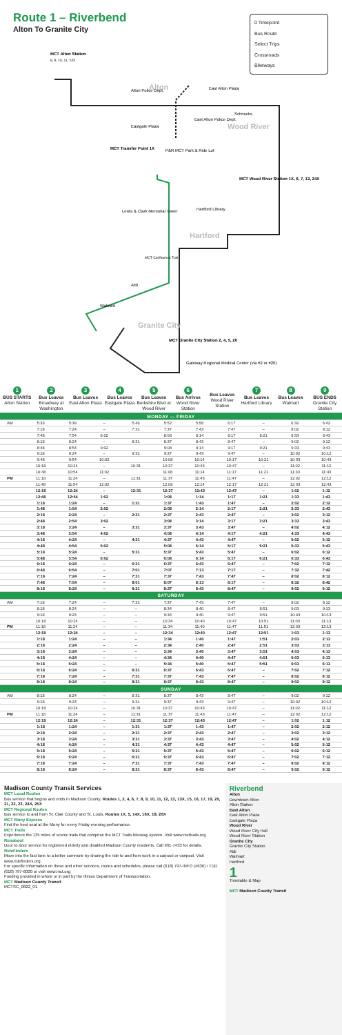Route 1 – Riverbend
Alton To Granite City
0 Timepoint
Bus Route
Select Trips
Crossroads
Bikeways
MCT Alton Station
8, 9, 10, 11, 24X
Alton
Alton Police Dept.
East Alton Plaza
Schnucks
East Alton Police Dept.
Wood River
Eastgate Plaza
MCT Transfer Point 1X
P&R MCT Park & Ride Lot
MCT Wood River Station 1X, 6, 7, 12, 24X
Lewis & Clark Memorial Tower
Hartford Library
Hartford
MCT Confluence Trail
Aldi
Walmart
Granite City
MCT Granite City Station 2, 4, 5, 20
Gateway Regional Medical Center (via #2 or #20)
1
BUS STARTS
Alton Station
2
Bus Leaves
Broadway at Washington
3
Bus Leaves
East Alton Plaza
4
Bus Leaves
Eastgate Plaza
5
Bus Leaves
Berkshire Blvd at Wood River
6
Bus Arrives
Wood River Station
Bus Leaves
Wood River Station
7
Bus Leaves
Hartford Library
8
Bus Leaves
Walmart
9
BUS ENDS
Granite City Station
| MONDAY — FRIDAY | | | | | | | | | | |
| AM | 5:33 | 5:39 | – | 5:46 | 5:52 | 5:58 | 6:17 | – | 6:32 | 6:42 |
| | 7:18 | 7:24 | – | 7:31 | 7:37 | 7:43 | 7:47 | – | 8:02 | 8:12 |
| | 7:48 | 7:54 | 8:02 | | 8:08 | 8:14 | 8:17 | 8:21 | 8:33 | 8:43 |
| | 8:18 | 8:24 | – | 8:31 | 8:37 | 8:43 | 8:47 | – | 9:02 | 9:12 |
| | 8:48 | 8:54 | 9:02 | | 9:08 | 9:14 | 9:17 | 9:21 | 9:33 | 9:43 |
| | 9:18 | 9:24 | – | 9:31 | 9:37 | 9:43 | 9:47 | – | 10:02 | 10:12 |
| | 9:48 | 9:54 | 10:02 | | 10:08 | 10:14 | 10:17 | 10:21 | 10:33 | 10:43 |
| | 10:18 | 10:24 | – | 10:31 | 10:37 | 10:43 | 10:47 | – | 11:02 | 11:12 |
| | 10:48 | 10:54 | 11:02 | | 11:08 | 11:14 | 11:17 | 11:21 | 11:33 | 11:43 |
| PM | 11:18 | 11:24 | – | 11:31 | 11:37 | 11:43 | 11:47 | – | 12:02 | 12:12 |
| | 11:48 | 11:54 | 12:02 | | 12:08 | 12:14 | 12:17 | 12:21 | 12:33 | 12:43 |
| | 12:18 | 12:24 | – | 12:31 | 12:37 | 12:43 | 12:47 | – | 1:02 | 1:12 |
| | 12:48 | 12:54 | 1:02 | | 1:08 | 1:14 | 1:17 | 1:21 | 1:33 | 1:43 |
| | 1:18 | 1:24 | – | 1:31 | 1:37 | 1:43 | 1:47 | – | 2:02 | 2:12 |
| | 1:48 | 1:54 | 2:02 | | 2:08 | 2:14 | 2:17 | 2:21 | 2:33 | 2:43 |
| | 2:18 | 2:24 | – | 2:31 | 2:37 | 2:43 | 2:47 | – | 3:02 | 3:12 |
| | 2:48 | 2:54 | 3:02 | | 3:08 | 3:14 | 3:17 | 3:21 | 3:33 | 3:43 |
| | 3:18 | 3:24 | – | 3:31 | 3:37 | 3:43 | 3:47 | – | 4:02 | 4:12 |
| | 3:48 | 3:54 | 4:02 | | 4:08 | 4:14 | 4:17 | 4:21 | 4:33 | 4:43 |
| | 4:18 | 4:24 | – | 4:31 | 4:37 | 4:43 | 4:47 | – | 5:02 | 5:12 |
| | 4:48 | 4:54 | 5:02 | | 5:08 | 5:14 | 5:17 | 5:21 | 5:33 | 5:43 |
| | 5:18 | 5:24 | – | 5:31 | 5:37 | 5:43 | 5:47 | – | 6:02 | 6:12 |
| | 5:48 | 5:54 | 6:02 | | 6:08 | 6:14 | 6:17 | 6:21 | 6:33 | 6:43 |
| | 6:18 | 6:24 | – | 6:31 | 6:37 | 6:43 | 6:47 | – | 7:02 | 7:12 |
| | 6:48 | 6:54 | – | 7:01 | 7:07 | 7:13 | 7:17 | – | 7:32 | 7:42 |
| | 7:18 | 7:24 | – | 7:31 | 7:37 | 7:43 | 7:47 | – | 8:02 | 8:12 |
| | 7:48 | 7:54 | – | 8:01 | 8:07 | 8:13 | 8:17 | – | 8:32 | 8:42 |
| | 8:18 | 8:24 | – | 8:31 | 8:37 | 8:43 | 8:47 | – | 9:02 | 9:12 |
| SATURDAY | | | | | | | | | | |
| AM | 7:18 | 7:24 | – | 7:31 | 7:37 | 7:43 | 7:47 | – | 8:02 | 8:12 |
| | 8:18 | 8:24 | – | – | 8:34 | 8:40 | 8:47 | 8:51 | 9:03 | 9:13 |
| | 9:18 | 9:24 | – | – | 9:34 | 9:40 | 9:47 | 9:51 | 10:03 | 10:13 |
| | 10:18 | 10:24 | – | – | 10:34 | 10:40 | 10:47 | 10:51 | 11:03 | 11:13 |
| PM | 11:18 | 11:24 | – | – | 11:34 | 11:40 | 11:47 | 11:51 | 12:03 | 12:13 |
| | 12:18 | 12:24 | – | – | 12:34 | 12:40 | 12:47 | 12:51 | 1:03 | 1:13 |
| | 1:18 | 1:24 | – | – | 1:34 | 1:40 | 1:47 | 1:51 | 2:03 | 2:13 |
| | 2:18 | 2:24 | – | – | 2:34 | 2:40 | 2:47 | 2:51 | 3:03 | 3:13 |
| | 3:18 | 3:24 | – | – | 3:34 | 3:40 | 3:47 | 3:51 | 4:03 | 4:13 |
| | 4:18 | 4:24 | – | – | 4:34 | 4:40 | 4:47 | 4:51 | 5:03 | 5:13 |
| | 5:18 | 5:24 | – | – | 5:34 | 5:40 | 5:47 | 5:51 | 6:03 | 6:13 |
| | 6:18 | 6:24 | – | 6:31 | 6:37 | 6:43 | 6:47 | – | 7:02 | 7:12 |
| | 7:18 | 7:24 | – | 7:31 | 7:37 | 7:43 | 7:47 | – | 8:02 | 8:12 |
| | 8:18 | 8:24 | – | 8:31 | 8:37 | 8:43 | 8:47 | – | 9:02 | 9:12 |
| SUNDAY | | | | | | | | | | |
| AM | 8:18 | 8:24 | – | 8:31 | 8:37 | 8:43 | 8:47 | – | 9:02 | 9:12 |
| | 9:18 | 9:24 | – | 9:31 | 9:37 | 9:43 | 9:47 | – | 10:02 | 10:12 |
| | 10:18 | 10:24 | – | 10:31 | 10:37 | 10:43 | 10:47 | – | 11:02 | 11:12 |
| PM | 11:18 | 11:24 | – | 11:31 | 11:37 | 11:43 | 11:47 | – | 12:02 | 12:12 |
| | 12:18 | 12:24 | – | 12:31 | 12:37 | 12:43 | 12:47 | – | 1:02 | 1:12 |
| | 1:18 | 1:24 | – | 1:31 | 1:37 | 1:43 | 1:47 | – | 2:02 | 2:12 |
| | 2:18 | 2:24 | – | 2:31 | 2:37 | 2:43 | 2:47 | – | 3:02 | 3:12 |
| | 3:18 | 3:24 | – | 3:31 | 3:37 | 3:43 | 3:47 | – | 4:02 | 4:12 |
| | 4:18 | 4:24 | – | 4:31 | 4:37 | 4:43 | 4:47 | – | 5:02 | 5:12 |
| | 5:18 | 5:24 | – | 5:31 | 5:37 | 5:43 | 5:47 | – | 6:02 | 6:12 |
| | 6:18 | 6:24 | – | 6:31 | 6:37 | 6:43 | 6:47 | – | 7:02 | 7:12 |
| | 7:18 | 7:24 | – | 7:31 | 7:37 | 7:43 | 7:47 | – | 8:02 | 8:12 |
| | 8:18 | 8:24 | – | 8:31 | 8:37 | 8:43 | 8:47 | – | 9:02 | 9:12 |
Madison County Transit Services
MCT Local Routes
Bus service that begins and ends in Madison County. Routes 1, 2, 4, 6, 7, 8, 9, 10, 11, 12, 13, 13X, 15, 16, 17, 19, 20, 21, 22, 23, 24X, 25X
MCT Regional Routes
Bus service to and from St. Clair County and St. Louis. Routes 1X, 5, 14X, 16X, 18, 20X
MCT Muny Express
Find the best seat at the Muny for every Friday evening performance.
MCT Trails
Experience the 135 miles of scenic trails that comprise the MCT Trails bikeway system. Visit www.mcttrails.org
Runabout
Door to door service for registered elderly and disabled Madison County residents. Call 931-7433 for details.
RideFinders
Move into the fast lane to a better commute by sharing the ride to and from work in a carpool or vanpool. Visit www.ridefinders.org
For specific information on these and other services, routes and schedules, please call (618) 797-INFO (4636) / TDD (618) 797-6000 or visit www.mct.org
Funding provided in whole or in part by the Illinois Department of Transportation.
MCT Madison County Transit
MCTSC_0822_01
Riverbend
Alton
Downtown Alton
Alton Station
East Alton
East Alton Plaza
Eastgate Plaza
Wood River
Wood River City Hall
Wood River Station
Granite City
Granite City Station
Aldi
Walmart
Hartford
1
Timetable & Map
MCT Madison County Transit